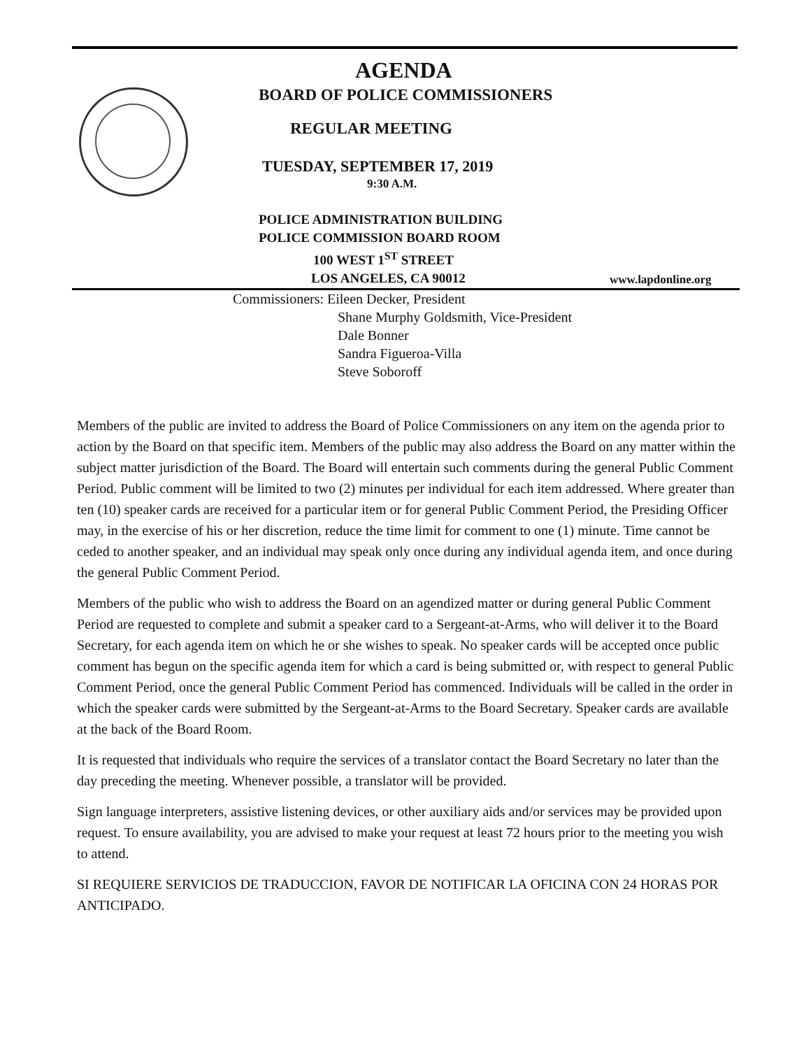AGENDA
BOARD OF POLICE COMMISSIONERS
REGULAR MEETING
TUESDAY, SEPTEMBER 17, 2019
9:30 A.M.
POLICE ADMINISTRATION BUILDING
POLICE COMMISSION BOARD ROOM
100 WEST 1<sup>ST</sup> STREET
LOS ANGELES, CA 90012
www.lapdonline.org
Commissioners: Eileen Decker, President
Shane Murphy Goldsmith, Vice-President
Dale Bonner
Sandra Figueroa-Villa
Steve Soboroff
Members of the public are invited to address the Board of Police Commissioners on any item on the agenda prior to action by the Board on that specific item. Members of the public may also address the Board on any matter within the subject matter jurisdiction of the Board. The Board will entertain such comments during the general Public Comment Period. Public comment will be limited to two (2) minutes per individual for each item addressed. Where greater than ten (10) speaker cards are received for a particular item or for general Public Comment Period, the Presiding Officer may, in the exercise of his or her discretion, reduce the time limit for comment to one (1) minute. Time cannot be ceded to another speaker, and an individual may speak only once during any individual agenda item, and once during the general Public Comment Period.
Members of the public who wish to address the Board on an agendized matter or during general Public Comment Period are requested to complete and submit a speaker card to a Sergeant-at-Arms, who will deliver it to the Board Secretary, for each agenda item on which he or she wishes to speak. No speaker cards will be accepted once public comment has begun on the specific agenda item for which a card is being submitted or, with respect to general Public Comment Period, once the general Public Comment Period has commenced. Individuals will be called in the order in which the speaker cards were submitted by the Sergeant-at-Arms to the Board Secretary. Speaker cards are available at the back of the Board Room.
It is requested that individuals who require the services of a translator contact the Board Secretary no later than the day preceding the meeting. Whenever possible, a translator will be provided.
Sign language interpreters, assistive listening devices, or other auxiliary aids and/or services may be provided upon request. To ensure availability, you are advised to make your request at least 72 hours prior to the meeting you wish to attend.
SI REQUIERE SERVICIOS DE TRADUCCION, FAVOR DE NOTIFICAR LA OFICINA CON 24 HORAS POR ANTICIPADO.